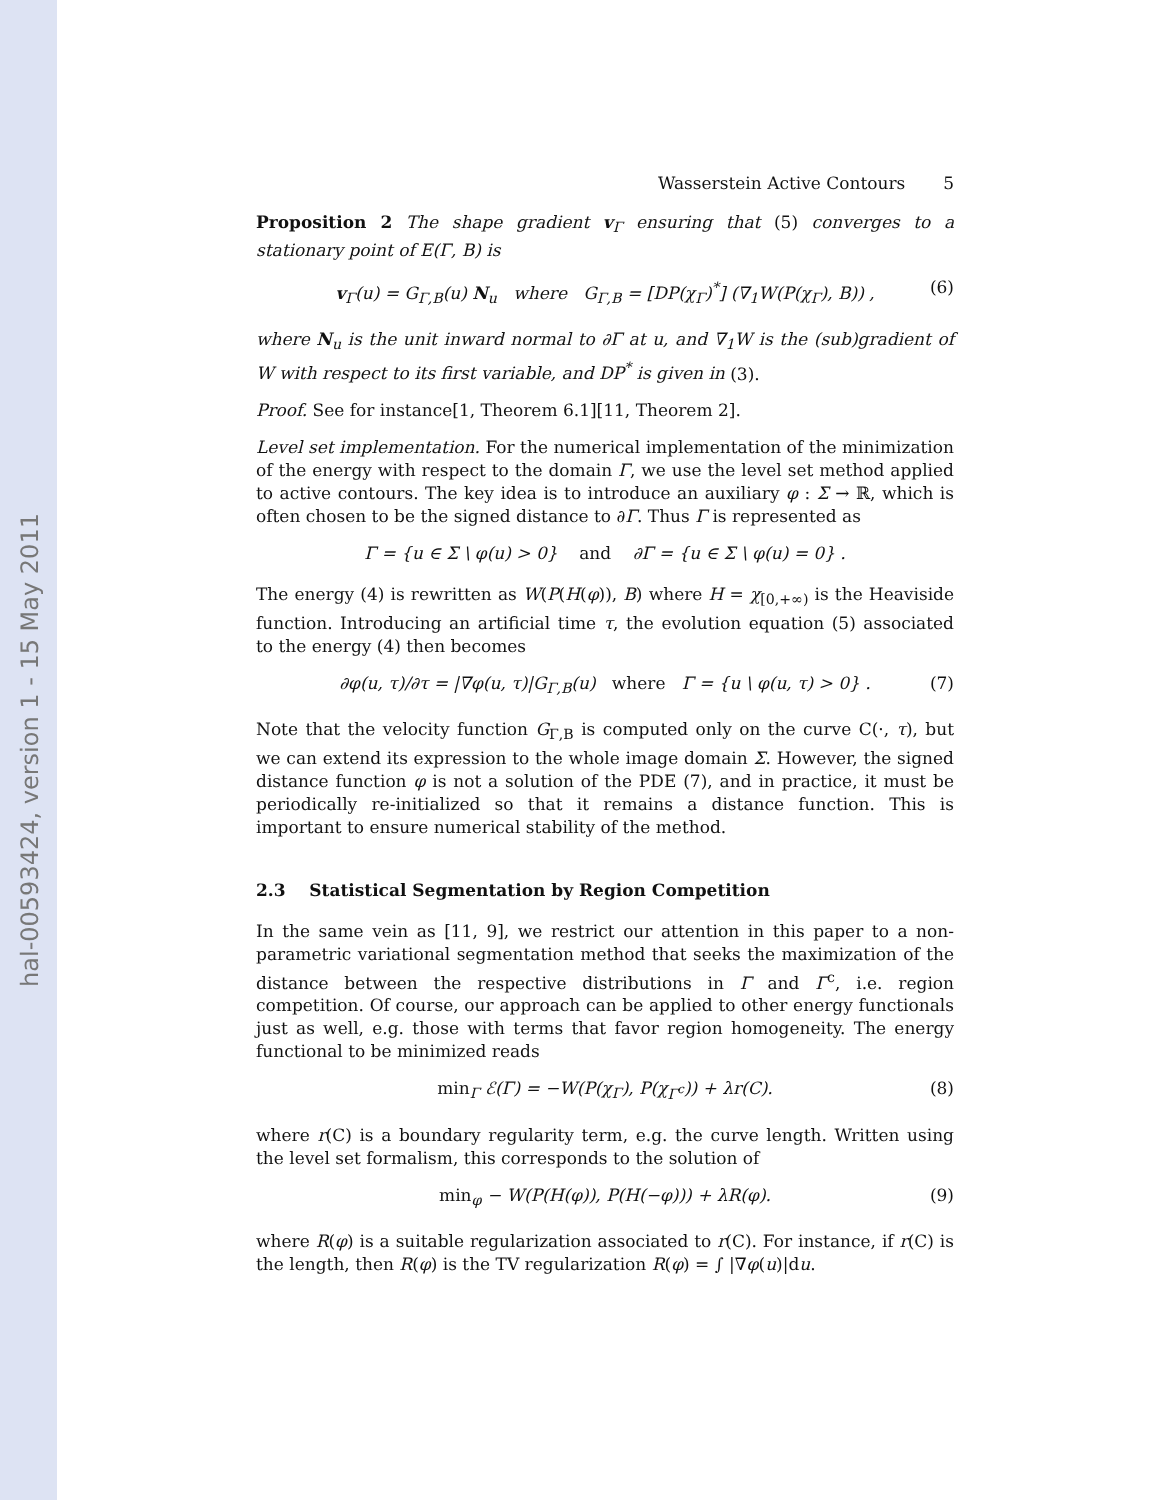hal-00593424, version 1 - 15 May 2011
Wasserstein Active Contours 5
Proposition 2 The shape gradient v<sub>Γ</sub> ensuring that (5) converges to a stationary point of E(Γ, B) is
v<sub>Γ</sub>(u) = G<sub>Γ,B</sub>(u) N<sub>u</sub> where G<sub>Γ,B</sub> = [DP(χ<sub>Γ</sub>)<sup>*</sup>] (∇<sub>1</sub>W(P(χ<sub>Γ</sub>), B)) , (6)
where N<sub>u</sub> is the unit inward normal to ∂Γ at u, and ∇<sub>1</sub>W is the (sub)gradient of W with respect to its first variable, and DP<sup>*</sup> is given in (3).
Proof. See for instance[1, Theorem 6.1][11, Theorem 2].
Level set implementation. For the numerical implementation of the minimization of the energy with respect to the domain Γ, we use the level set method applied to active contours. The key idea is to introduce an auxiliary φ : Σ → ℝ, which is often chosen to be the signed distance to ∂Γ. Thus Γ is represented as
Γ = {u ∈ Σ \ φ(u) > 0} and ∂Γ = {u ∈ Σ \ φ(u) = 0} .
The energy (4) is rewritten as W(P(H(φ)), B) where H = χ<sub>[0,+∞)</sub> is the Heaviside function. Introducing an artificial time τ, the evolution equation (5) associated to the energy (4) then becomes
∂φ(u, τ)/∂τ = |∇φ(u, τ)|G<sub>Γ,B</sub>(u) where Γ = {u \ φ(u, τ) > 0} . (7)
Note that the velocity function G<sub>Γ,B</sub> is computed only on the curve C(·, τ), but we can extend its expression to the whole image domain Σ. However, the signed distance function φ is not a solution of the PDE (7), and in practice, it must be periodically re-initialized so that it remains a distance function. This is important to ensure numerical stability of the method.
2.3 Statistical Segmentation by Region Competition
In the same vein as [11, 9], we restrict our attention in this paper to a non-parametric variational segmentation method that seeks the maximization of the distance between the respective distributions in Γ and Γ<sup>c</sup>, i.e. region competition. Of course, our approach can be applied to other energy functionals just as well, e.g. those with terms that favor region homogeneity. The energy functional to be minimized reads
min<sub>Γ</sub> ℰ(Γ) = −W(P(χ<sub>Γ</sub>), P(χ<sub>Γ<sup>c</sup></sub>)) + λr(C). (8)
where r(C) is a boundary regularity term, e.g. the curve length. Written using the level set formalism, this corresponds to the solution of
min<sub>φ</sub> − W(P(H(φ)), P(H(−φ))) + λR(φ). (9)
where R(φ) is a suitable regularization associated to r(C). For instance, if r(C) is the length, then R(φ) is the TV regularization R(φ) = ∫ |∇φ(u)|du.